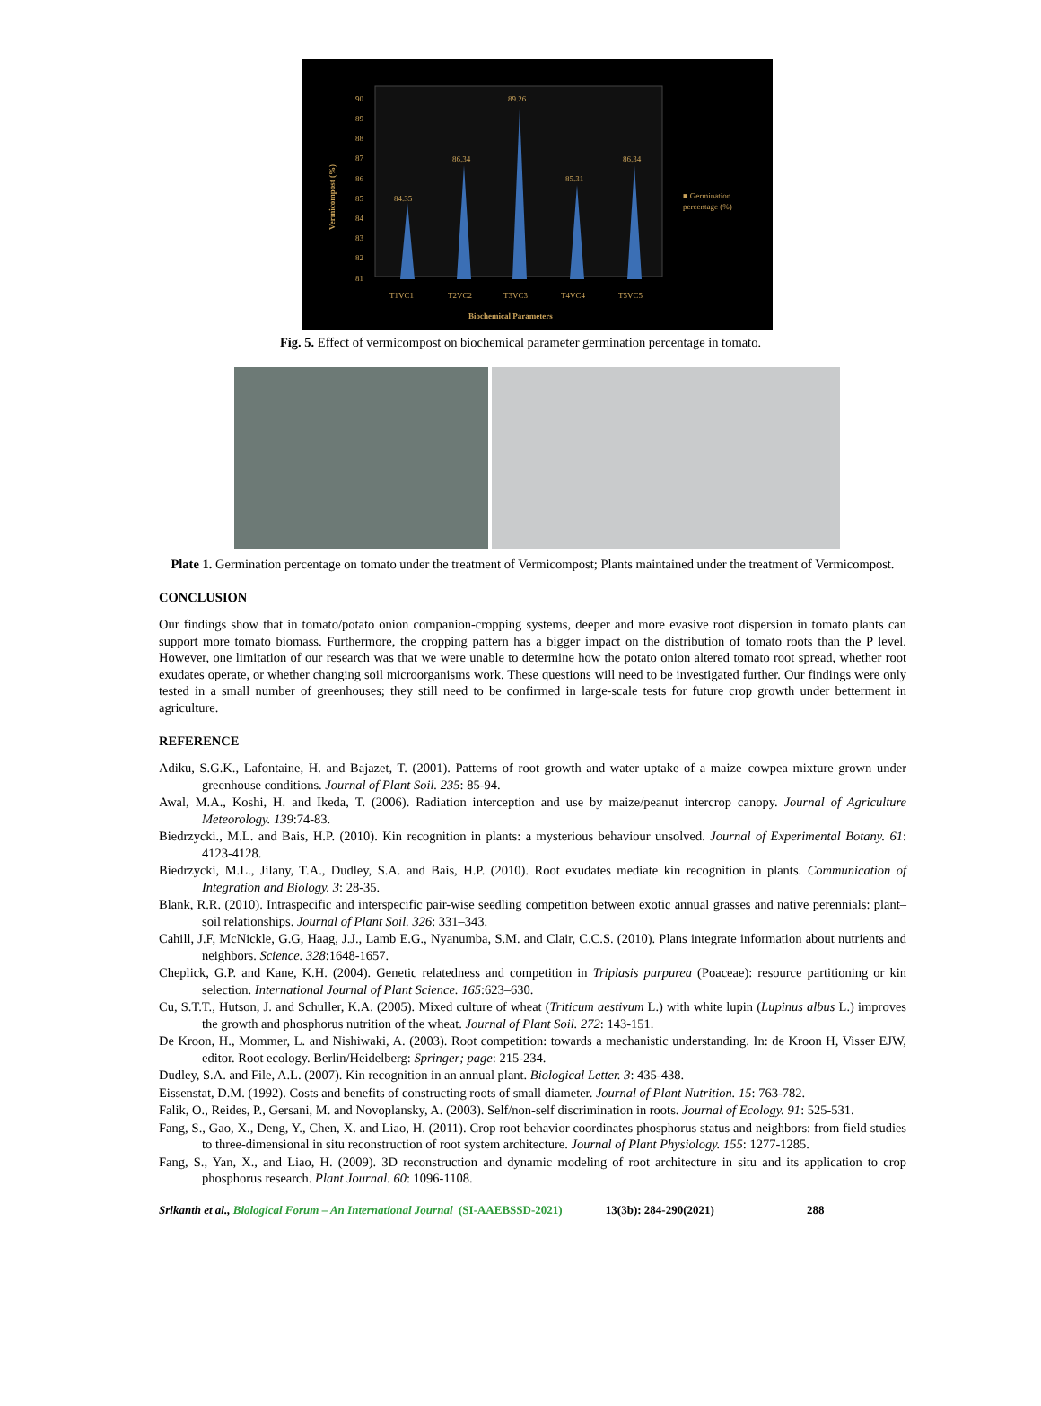90
89
88
87
86
85
84
83
82
81
84.35
86.34
89.26
85.31
86.34
T1VC1
T2VC2
T3VC3
T4VC4
T5VC5
Biochemical Parameters
■ Germination
percentage (%)
Vermicompost (%)
Fig. 5. Effect of vermicompost on biochemical parameter germination percentage in tomato.
Plate 1. Germination percentage on tomato under the treatment of Vermicompost; Plants maintained under the treatment of Vermicompost.
CONCLUSION
Our findings show that in tomato/potato onion companion-cropping systems, deeper and more evasive root dispersion in tomato plants can support more tomato biomass. Furthermore, the cropping pattern has a bigger impact on the distribution of tomato roots than the P level. However, one limitation of our research was that we were unable to determine how the potato onion altered tomato root spread, whether root exudates operate, or whether changing soil microorganisms work. These questions will need to be investigated further. Our findings were only tested in a small number of greenhouses; they still need to be confirmed in large-scale tests for future crop growth under betterment in agriculture.
REFERENCE
Adiku, S.G.K., Lafontaine, H. and Bajazet, T. (2001). Patterns of root growth and water uptake of a maize–cowpea mixture grown under greenhouse conditions. Journal of Plant Soil. 235: 85-94.
Awal, M.A., Koshi, H. and Ikeda, T. (2006). Radiation interception and use by maize/peanut intercrop canopy. Journal of Agriculture Meteorology. 139:74-83.
Biedrzycki., M.L. and Bais, H.P. (2010). Kin recognition in plants: a mysterious behaviour unsolved. Journal of Experimental Botany. 61: 4123-4128.
Biedrzycki, M.L., Jilany, T.A., Dudley, S.A. and Bais, H.P. (2010). Root exudates mediate kin recognition in plants. Communication of Integration and Biology. 3: 28-35.
Blank, R.R. (2010). Intraspecific and interspecific pair-wise seedling competition between exotic annual grasses and native perennials: plant–soil relationships. Journal of Plant Soil. 326: 331–343.
Cahill, J.F, McNickle, G.G, Haag, J.J., Lamb E.G., Nyanumba, S.M. and Clair, C.C.S. (2010). Plans integrate information about nutrients and neighbors. Science. 328:1648-1657.
Cheplick, G.P. and Kane, K.H. (2004). Genetic relatedness and competition in Triplasis purpurea (Poaceae): resource partitioning or kin selection. International Journal of Plant Science. 165:623–630.
Cu, S.T.T., Hutson, J. and Schuller, K.A. (2005). Mixed culture of wheat (Triticum aestivum L.) with white lupin (Lupinus albus L.) improves the growth and phosphorus nutrition of the wheat. Journal of Plant Soil. 272: 143-151.
De Kroon, H., Mommer, L. and Nishiwaki, A. (2003). Root competition: towards a mechanistic understanding. In: de Kroon H, Visser EJW, editor. Root ecology. Berlin/Heidelberg: Springer; page: 215-234.
Dudley, S.A. and File, A.L. (2007). Kin recognition in an annual plant. Biological Letter. 3: 435-438.
Eissenstat, D.M. (1992). Costs and benefits of constructing roots of small diameter. Journal of Plant Nutrition. 15: 763-782.
Falik, O., Reides, P., Gersani, M. and Novoplansky, A. (2003). Self/non-self discrimination in roots. Journal of Ecology. 91: 525-531.
Fang, S., Gao, X., Deng, Y., Chen, X. and Liao, H. (2011). Crop root behavior coordinates phosphorus status and neighbors: from field studies to three-dimensional in situ reconstruction of root system architecture. Journal of Plant Physiology. 155: 1277-1285.
Fang, S., Yan, X., and Liao, H. (2009). 3D reconstruction and dynamic modeling of root architecture in situ and its application to crop phosphorus research. Plant Journal. 60: 1096-1108.
Srikanth et al., Biological Forum – An International Journal (SI-AAEBSSD-2021) 13(3b): 284-290(2021) 288